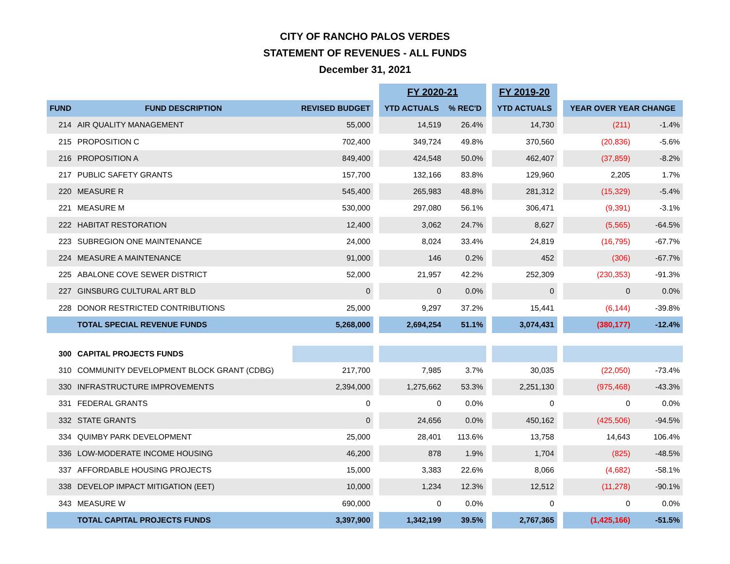CITY OF RANCHO PALOS VERDES
STATEMENT OF REVENUES - ALL FUNDS
December 31, 2021
| | | | | FY 2020-21 | | | FY 2019-20 | | | |
| FUND | FUND DESCRIPTION | REVISED BUDGET | | YTD ACTUALS | % REC'D | | YTD ACTUALS | | YEAR OVER YEAR CHANGE | |
| 214 | AIR QUALITY MANAGEMENT | 55,000 | | 14,519 | 26.4% | | 14,730 | | (211) | -1.4% |
| 215 | PROPOSITION C | 702,400 | | 349,724 | 49.8% | | 370,560 | | (20,836) | -5.6% |
| 216 | PROPOSITION A | 849,400 | | 424,548 | 50.0% | | 462,407 | | (37,859) | -8.2% |
| 217 | PUBLIC SAFETY GRANTS | 157,700 | | 132,166 | 83.8% | | 129,960 | | 2,205 | 1.7% |
| 220 | MEASURE R | 545,400 | | 265,983 | 48.8% | | 281,312 | | (15,329) | -5.4% |
| 221 | MEASURE M | 530,000 | | 297,080 | 56.1% | | 306,471 | | (9,391) | -3.1% |
| 222 | HABITAT RESTORATION | 12,400 | | 3,062 | 24.7% | | 8,627 | | (5,565) | -64.5% |
| 223 | SUBREGION ONE MAINTENANCE | 24,000 | | 8,024 | 33.4% | | 24,819 | | (16,795) | -67.7% |
| 224 | MEASURE A MAINTENANCE | 91,000 | | 146 | 0.2% | | 452 | | (306) | -67.7% |
| 225 | ABALONE COVE SEWER DISTRICT | 52,000 | | 21,957 | 42.2% | | 252,309 | | (230,353) | -91.3% |
| 227 | GINSBURG CULTURAL ART BLD | 0 | | 0 | 0.0% | | 0 | | 0 | 0.0% |
| 228 | DONOR RESTRICTED CONTRIBUTIONS | 25,000 | | 9,297 | 37.2% | | 15,441 | | (6,144) | -39.8% |
| | TOTAL SPECIAL REVENUE FUNDS | 5,268,000 | | 2,694,254 | 51.1% | | 3,074,431 | | (380,177) | -12.4% |
| 300 | CAPITAL PROJECTS FUNDS | | | | | | | | | |
| 310 | COMMUNITY DEVELOPMENT BLOCK GRANT (CDBG) | 217,700 | | 7,985 | 3.7% | | 30,035 | | (22,050) | -73.4% |
| 330 | INFRASTRUCTURE IMPROVEMENTS | 2,394,000 | | 1,275,662 | 53.3% | | 2,251,130 | | (975,468) | -43.3% |
| 331 | FEDERAL GRANTS | 0 | | 0 | 0.0% | | 0 | | 0 | 0.0% |
| 332 | STATE GRANTS | 0 | | 24,656 | 0.0% | | 450,162 | | (425,506) | -94.5% |
| 334 | QUIMBY PARK DEVELOPMENT | 25,000 | | 28,401 | 113.6% | | 13,758 | | 14,643 | 106.4% |
| 336 | LOW-MODERATE INCOME HOUSING | 46,200 | | 878 | 1.9% | | 1,704 | | (825) | -48.5% |
| 337 | AFFORDABLE HOUSING PROJECTS | 15,000 | | 3,383 | 22.6% | | 8,066 | | (4,682) | -58.1% |
| 338 | DEVELOP IMPACT MITIGATION (EET) | 10,000 | | 1,234 | 12.3% | | 12,512 | | (11,278) | -90.1% |
| 343 | MEASURE W | 690,000 | | 0 | 0.0% | | 0 | | 0 | 0.0% |
| | TOTAL CAPITAL PROJECTS FUNDS | 3,397,900 | | 1,342,199 | 39.5% | | 2,767,365 | | (1,425,166) | -51.5% |